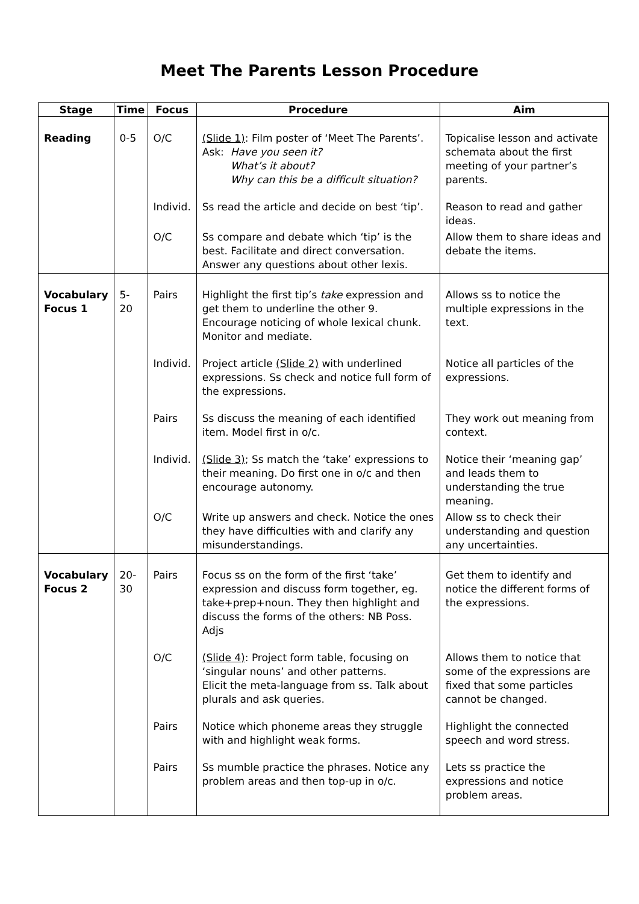Meet The Parents Lesson Procedure
| Stage | Time | Focus | Procedure | Aim |
| --- | --- | --- | --- | --- |
| Reading | 0-5 | O/C | (Slide 1) : Film poster of ‘Meet The Parents’. Ask: Have you seen it? What’s it about? Why can this be a difficult situation? | Topicalise lesson and activate schemata about the first meeting of your partner’s parents. |
| | | Individ. | Ss read the article and decide on best ‘tip’. | Reason to read and gather ideas. |
| | | O/C | Ss compare and debate which ‘tip’ is the best. Facilitate and direct conversation. Answer any questions about other lexis. | Allow them to share ideas and debate the items. |
| Vocabulary Focus 1 | 5-20 | Pairs | Highlight the first tip’s take expression and get them to underline the other 9. Encourage noticing of whole lexical chunk. Monitor and mediate. | Allows ss to notice the multiple expressions in the text. |
| | | Individ. | Project article (Slide 2) with underlined expressions. Ss check and notice full form of the expressions. | Notice all particles of the expressions. |
| | | Pairs | Ss discuss the meaning of each identified item. Model first in o/c. | They work out meaning from context. |
| | | Individ. | (Slide 3) ; Ss match the ‘take’ expressions to their meaning. Do first one in o/c and then encourage autonomy. | Notice their ‘meaning gap’ and leads them to understanding the true meaning. |
| | | O/C | Write up answers and check. Notice the ones they have difficulties with and clarify any misunderstandings. | Allow ss to check their understanding and question any uncertainties. |
| Vocabulary Focus 2 | 20-30 | Pairs | Focus ss on the form of the first ‘take’ expression and discuss form together, eg. take+prep+noun. They then highlight and discuss the forms of the others: NB Poss. Adjs | Get them to identify and notice the different forms of the expressions. |
| | | O/C | (Slide 4) : Project form table, focusing on ‘singular nouns’ and other patterns. Elicit the meta-language from ss. Talk about plurals and ask queries. | Allows them to notice that some of the expressions are fixed that some particles cannot be changed. |
| | | Pairs | Notice which phoneme areas they struggle with and highlight weak forms. | Highlight the connected speech and word stress. |
| | | Pairs | Ss mumble practice the phrases. Notice any problem areas and then top-up in o/c. | Lets ss practice the expressions and notice problem areas. |